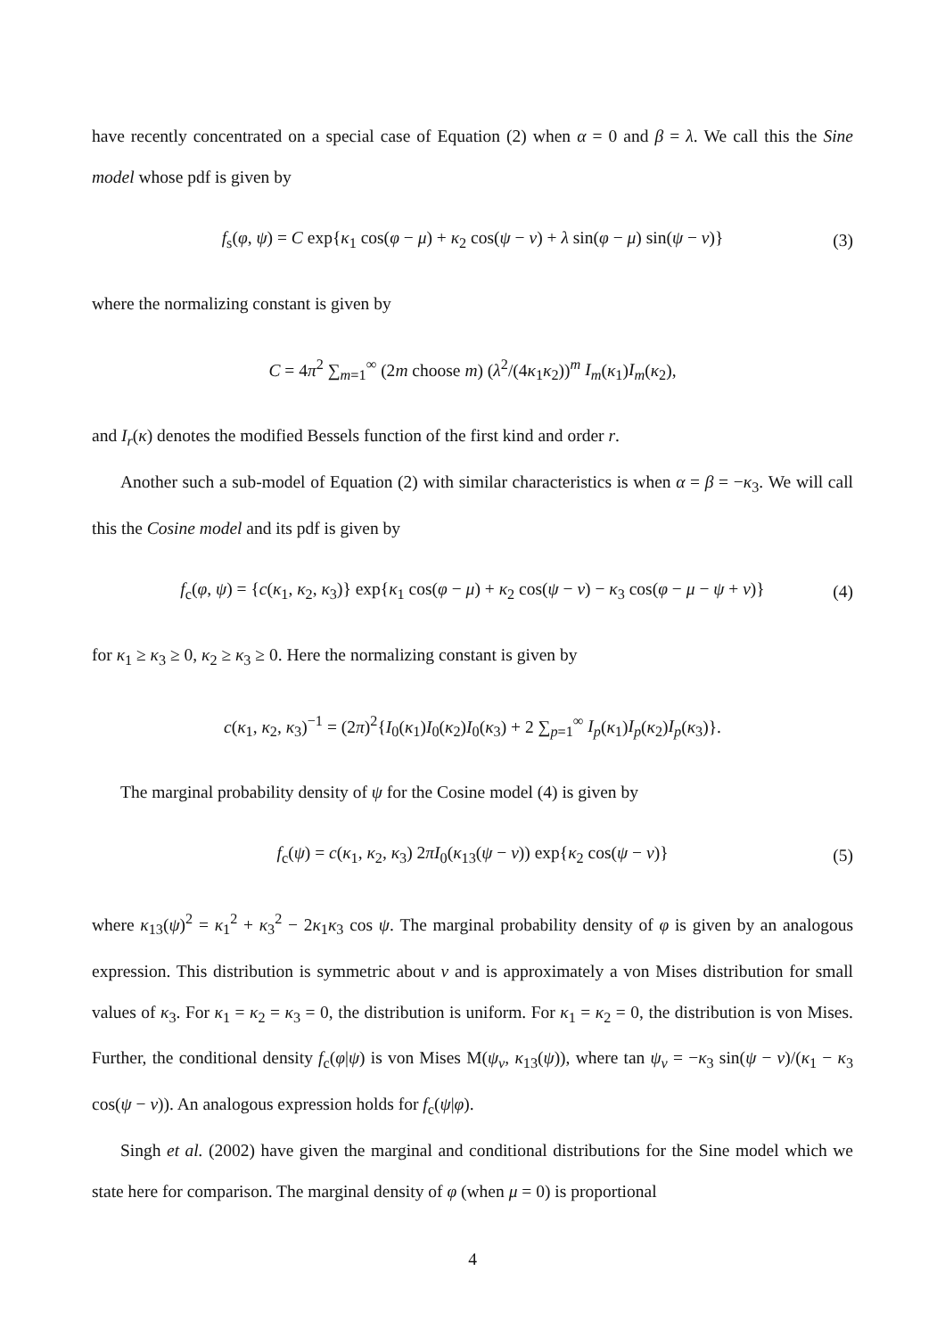have recently concentrated on a special case of Equation (2) when α = 0 and β = λ. We call this the Sine model whose pdf is given by
f<sub>s</sub>(φ, ψ) = C exp{κ<sub>1</sub> cos(φ − μ) + κ<sub>2</sub> cos(ψ − ν) + λ sin(φ − μ) sin(ψ − ν)} (3)
where the normalizing constant is given by
C = 4π<sup>2</sup> ∑<sub>m=1</sub><sup>∞</sup> (2m choose m) (λ<sup>2</sup>/(4κ<sub>1</sub>κ<sub>2</sub>))<sup>m</sup> I<sub>m</sub>(κ<sub>1</sub>)I<sub>m</sub>(κ<sub>2</sub>),
and I<sub>r</sub>(κ) denotes the modified Bessels function of the first kind and order r.
Another such a sub-model of Equation (2) with similar characteristics is when α = β = −κ<sub>3</sub>. We will call this the Cosine model and its pdf is given by
f<sub>c</sub>(φ, ψ) = {c(κ<sub>1</sub>, κ<sub>2</sub>, κ<sub>3</sub>)} exp{κ<sub>1</sub> cos(φ − μ) + κ<sub>2</sub> cos(ψ − ν) − κ<sub>3</sub> cos(φ − μ − ψ + ν)} (4)
for κ<sub>1</sub> ≥ κ<sub>3</sub> ≥ 0, κ<sub>2</sub> ≥ κ<sub>3</sub> ≥ 0. Here the normalizing constant is given by
c(κ<sub>1</sub>, κ<sub>2</sub>, κ<sub>3</sub>)<sup>−1</sup> = (2π)<sup>2</sup>{I<sub>0</sub>(κ<sub>1</sub>)I<sub>0</sub>(κ<sub>2</sub>)I<sub>0</sub>(κ<sub>3</sub>) + 2 ∑<sub>p=1</sub><sup>∞</sup> I<sub>p</sub>(κ<sub>1</sub>)I<sub>p</sub>(κ<sub>2</sub>)I<sub>p</sub>(κ<sub>3</sub>)}.
The marginal probability density of ψ for the Cosine model (4) is given by
f<sub>c</sub>(ψ) = c(κ<sub>1</sub>, κ<sub>2</sub>, κ<sub>3</sub>) 2πI<sub>0</sub>(κ<sub>13</sub>(ψ − ν)) exp{κ<sub>2</sub> cos(ψ − ν)} (5)
where κ<sub>13</sub>(ψ)<sup>2</sup> = κ<sub>1</sub><sup>2</sup> + κ<sub>3</sub><sup>2</sup> − 2κ<sub>1</sub>κ<sub>3</sub> cos ψ. The marginal probability density of φ is given by an analogous expression. This distribution is symmetric about ν and is approximately a von Mises distribution for small values of κ<sub>3</sub>. For κ<sub>1</sub> = κ<sub>2</sub> = κ<sub>3</sub> = 0, the distribution is uniform. For κ<sub>1</sub> = κ<sub>2</sub> = 0, the distribution is von Mises. Further, the conditional density f<sub>c</sub>(φ|ψ) is von Mises M(ψ<sub>ν</sub>, κ<sub>13</sub>(ψ)), where tan ψ<sub>ν</sub> = −κ<sub>3</sub> sin(ψ − ν)/(κ<sub>1</sub> − κ<sub>3</sub> cos(ψ − ν)). An analogous expression holds for f<sub>c</sub>(ψ|φ).
Singh et al. (2002) have given the marginal and conditional distributions for the Sine model which we state here for comparison. The marginal density of φ (when μ = 0) is proportional
4